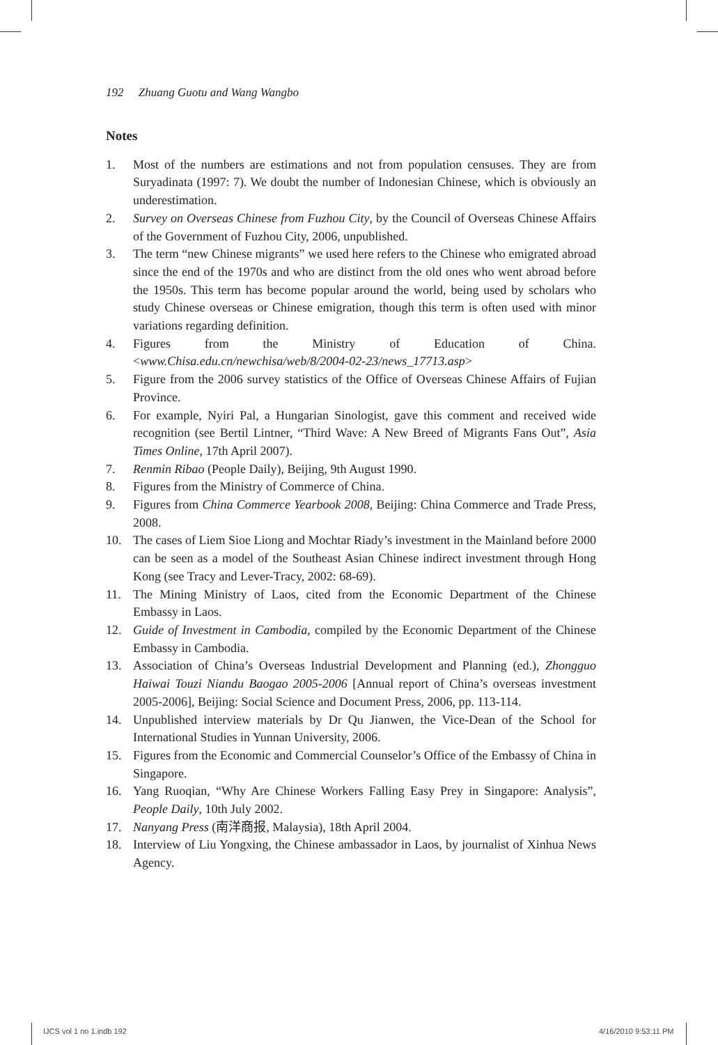192 Zhuang Guotu and Wang Wangbo
Notes
1. Most of the numbers are estimations and not from population censuses. They are from Suryadinata (1997: 7). We doubt the number of Indonesian Chinese, which is obviously an underestimation.
2. Survey on Overseas Chinese from Fuzhou City, by the Council of Overseas Chinese Affairs of the Government of Fuzhou City, 2006, unpublished.
3. The term “new Chinese migrants” we used here refers to the Chinese who emigrated abroad since the end of the 1970s and who are distinct from the old ones who went abroad before the 1950s. This term has become popular around the world, being used by scholars who study Chinese overseas or Chinese emigration, though this term is often used with minor variations regarding definition.
4. Figures from the Ministry of Education of China. <www.Chisa.edu.cn/newchisa/web/8/2004-02-23/news_17713.asp>
5. Figure from the 2006 survey statistics of the Office of Overseas Chinese Affairs of Fujian Province.
6. For example, Nyiri Pal, a Hungarian Sinologist, gave this comment and received wide recognition (see Bertil Lintner, “Third Wave: A New Breed of Migrants Fans Out”, Asia Times Online, 17th April 2007).
7. Renmin Ribao (People Daily), Beijing, 9th August 1990.
8. Figures from the Ministry of Commerce of China.
9. Figures from China Commerce Yearbook 2008, Beijing: China Commerce and Trade Press, 2008.
10. The cases of Liem Sioe Liong and Mochtar Riady’s investment in the Mainland before 2000 can be seen as a model of the Southeast Asian Chinese indirect investment through Hong Kong (see Tracy and Lever-Tracy, 2002: 68-69).
11. The Mining Ministry of Laos, cited from the Economic Department of the Chinese Embassy in Laos.
12. Guide of Investment in Cambodia, compiled by the Economic Department of the Chinese Embassy in Cambodia.
13. Association of China’s Overseas Industrial Development and Planning (ed.), Zhongguo Haiwai Touzi Niandu Baogao 2005-2006 [Annual report of China’s overseas investment 2005-2006], Beijing: Social Science and Document Press, 2006, pp. 113-114.
14. Unpublished interview materials by Dr Qu Jianwen, the Vice-Dean of the School for International Studies in Yunnan University, 2006.
15. Figures from the Economic and Commercial Counselor’s Office of the Embassy of China in Singapore.
16. Yang Ruoqian, “Why Are Chinese Workers Falling Easy Prey in Singapore: Analysis”, People Daily, 10th July 2002.
17. Nanyang Press (南洋商报, Malaysia), 18th April 2004.
18. Interview of Liu Yongxing, the Chinese ambassador in Laos, by journalist of Xinhua News Agency.
IJCS vol 1 no 1.indb 192 4/16/2010 9:53:11 PM